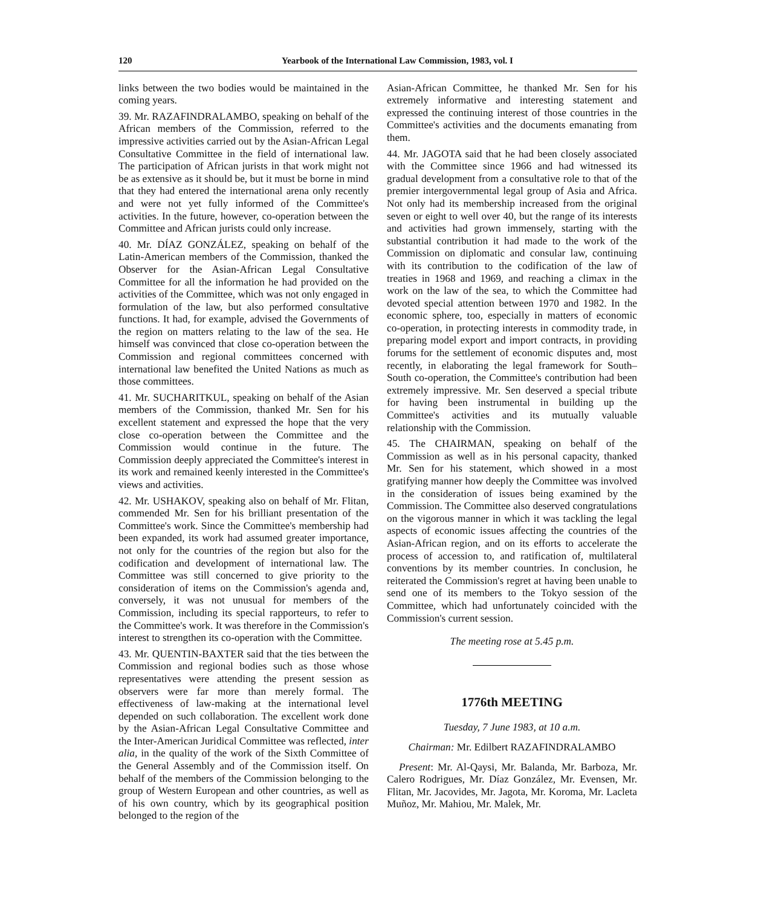120 Yearbook of the International Law Commission, 1983, vol. I
links between the two bodies would be maintained in the coming years.
39. Mr. RAZAFINDRALAMBO, speaking on behalf of the African members of the Commission, referred to the impressive activities carried out by the Asian-African Legal Consultative Committee in the field of international law. The participation of African jurists in that work might not be as extensive as it should be, but it must be borne in mind that they had entered the international arena only recently and were not yet fully informed of the Committee's activities. In the future, however, co-operation between the Committee and African jurists could only increase.
40. Mr. DÍAZ GONZÁLEZ, speaking on behalf of the Latin-American members of the Commission, thanked the Observer for the Asian-African Legal Consultative Committee for all the information he had provided on the activities of the Committee, which was not only engaged in formulation of the law, but also performed consultative functions. It had, for example, advised the Governments of the region on matters relating to the law of the sea. He himself was convinced that close co-operation between the Commission and regional committees concerned with international law benefited the United Nations as much as those committees.
41. Mr. SUCHARITKUL, speaking on behalf of the Asian members of the Commission, thanked Mr. Sen for his excellent statement and expressed the hope that the very close co-operation between the Committee and the Commission would continue in the future. The Commission deeply appreciated the Committee's interest in its work and remained keenly interested in the Committee's views and activities.
42. Mr. USHAKOV, speaking also on behalf of Mr. Flitan, commended Mr. Sen for his brilliant presentation of the Committee's work. Since the Committee's membership had been expanded, its work had assumed greater importance, not only for the countries of the region but also for the codification and development of international law. The Committee was still concerned to give priority to the consideration of items on the Commission's agenda and, conversely, it was not unusual for members of the Commission, including its special rapporteurs, to refer to the Committee's work. It was therefore in the Commission's interest to strengthen its co-operation with the Committee.
43. Mr. QUENTIN-BAXTER said that the ties between the Commission and regional bodies such as those whose representatives were attending the present session as observers were far more than merely formal. The effectiveness of law-making at the international level depended on such collaboration. The excellent work done by the Asian-African Legal Consultative Committee and the Inter-American Juridical Committee was reflected, inter alia, in the quality of the work of the Sixth Committee of the General Assembly and of the Commission itself. On behalf of the members of the Commission belonging to the group of Western European and other countries, as well as of his own country, which by its geographical position belonged to the region of the
Asian-African Committee, he thanked Mr. Sen for his extremely informative and interesting statement and expressed the continuing interest of those countries in the Committee's activities and the documents emanating from them.
44. Mr. JAGOTA said that he had been closely associated with the Committee since 1966 and had witnessed its gradual development from a consultative role to that of the premier intergovernmental legal group of Asia and Africa. Not only had its membership increased from the original seven or eight to well over 40, but the range of its interests and activities had grown immensely, starting with the substantial contribution it had made to the work of the Commission on diplomatic and consular law, continuing with its contribution to the codification of the law of treaties in 1968 and 1969, and reaching a climax in the work on the law of the sea, to which the Committee had devoted special attention between 1970 and 1982. In the economic sphere, too, especially in matters of economic co-operation, in protecting interests in commodity trade, in preparing model export and import contracts, in providing forums for the settlement of economic disputes and, most recently, in elaborating the legal framework for South–South co-operation, the Committee's contribution had been extremely impressive. Mr. Sen deserved a special tribute for having been instrumental in building up the Committee's activities and its mutually valuable relationship with the Commission.
45. The CHAIRMAN, speaking on behalf of the Commission as well as in his personal capacity, thanked Mr. Sen for his statement, which showed in a most gratifying manner how deeply the Committee was involved in the consideration of issues being examined by the Commission. The Committee also deserved congratulations on the vigorous manner in which it was tackling the legal aspects of economic issues affecting the countries of the Asian-African region, and on its efforts to accelerate the process of accession to, and ratification of, multilateral conventions by its member countries. In conclusion, he reiterated the Commission's regret at having been unable to send one of its members to the Tokyo session of the Committee, which had unfortunately coincided with the Commission's current session.
The meeting rose at 5.45 p.m.
1776th MEETING
Tuesday, 7 June 1983, at 10 a.m.
Chairman: Mr. Edilbert RAZAFINDRALAMBO
Present: Mr. Al-Qaysi, Mr. Balanda, Mr. Barboza, Mr. Calero Rodrigues, Mr. Díaz González, Mr. Evensen, Mr. Flitan, Mr. Jacovides, Mr. Jagota, Mr. Koroma, Mr. Lacleta Muñoz, Mr. Mahiou, Mr. Malek, Mr.